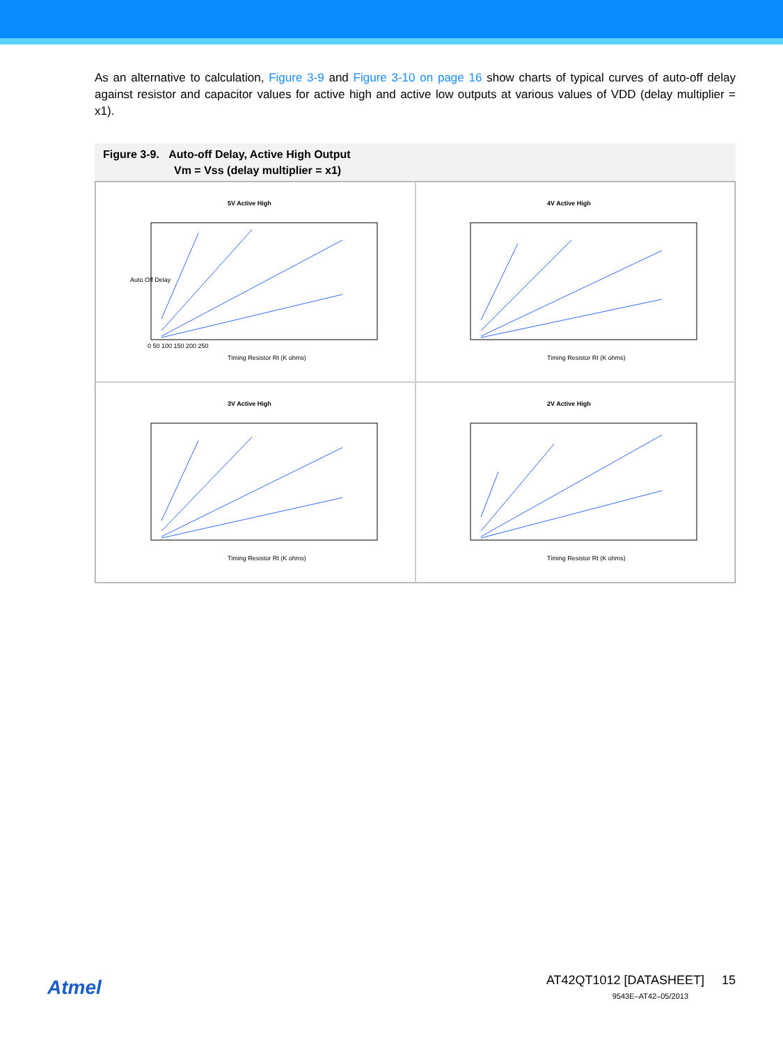As an alternative to calculation, Figure 3-9 and Figure 3-10 on page 16 show charts of typical curves of auto-off delay against resistor and capacitor values for active high and active low outputs at various values of VDD (delay multiplier = x1).
Figure 3-9. Auto-off Delay, Active High Output
Vm = Vss (delay multiplier = x1)
5V Active High
Auto Off Delay
Timing Resistor Rt (K ohms)
0 50 100 150 200 250
4V Active High
Timing Resistor Rt (K ohms)
3V Active High
Timing Resistor Rt (K ohms)
2V Active High
Timing Resistor Rt (K ohms)
Atmel
AT42QT1012 [DATASHEET] 15
9543E–AT42–05/2013